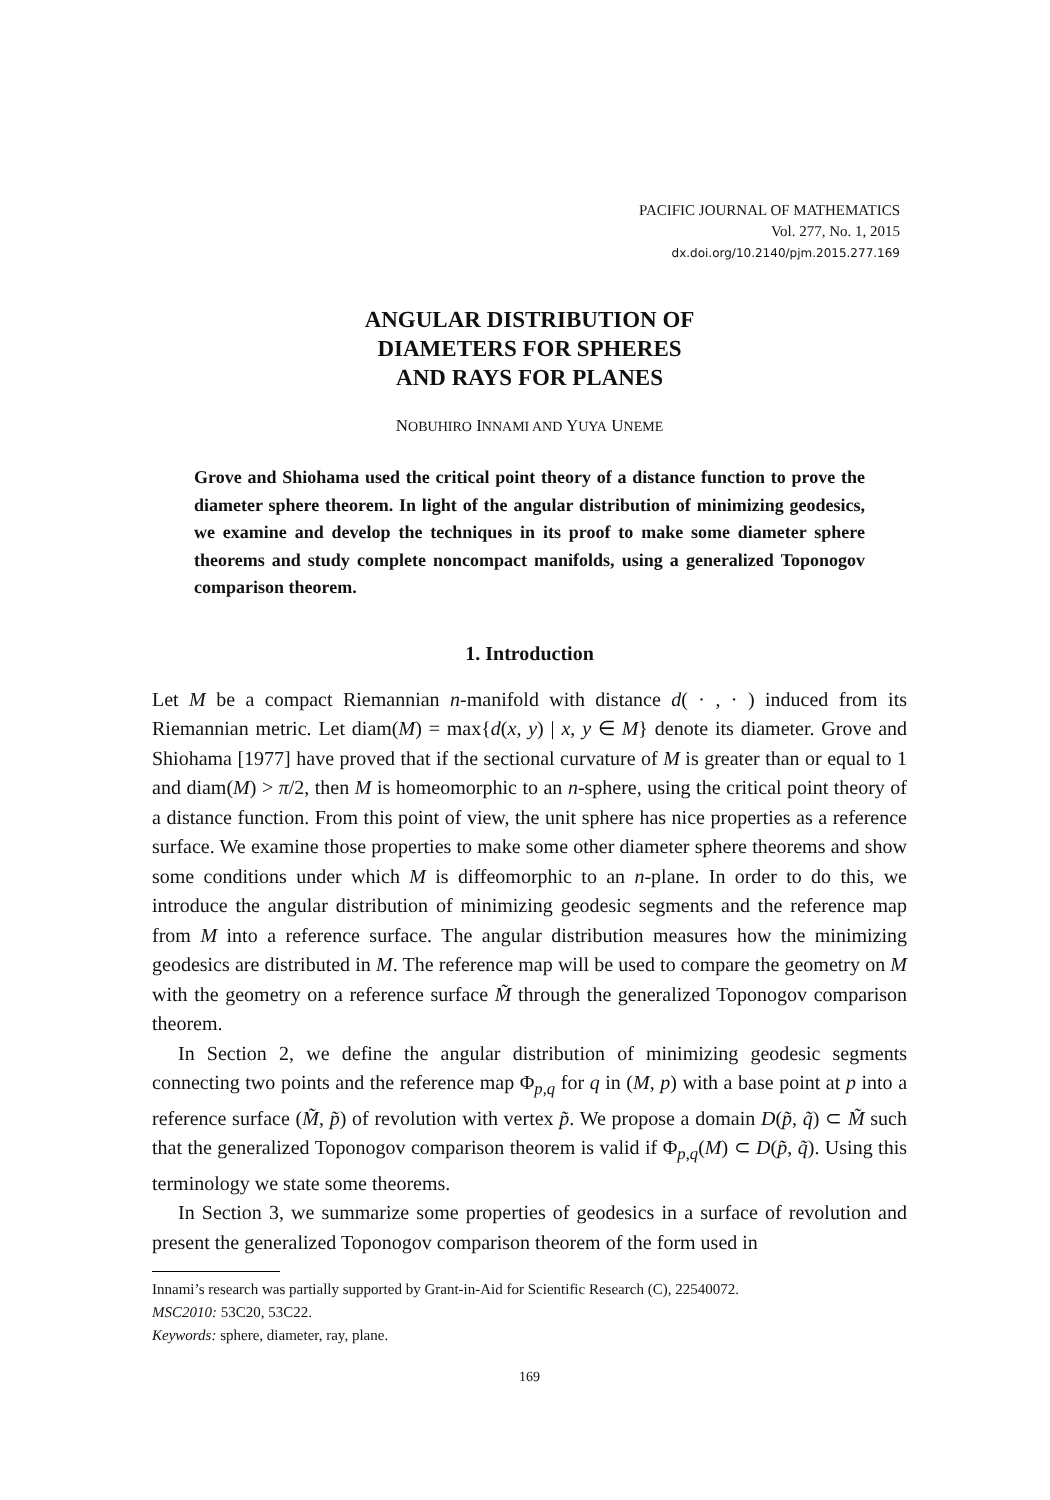PACIFIC JOURNAL OF MATHEMATICS
Vol. 277, No. 1, 2015
dx.doi.org/10.2140/pjm.2015.277.169
ANGULAR DISTRIBUTION OF
DIAMETERS FOR SPHERES
AND RAYS FOR PLANES
NOBUHIRO INNAMI AND YUYA UNEME
Grove and Shiohama used the critical point theory of a distance function to prove the diameter sphere theorem. In light of the angular distribution of minimizing geodesics, we examine and develop the techniques in its proof to make some diameter sphere theorems and study complete noncompact manifolds, using a generalized Toponogov comparison theorem.
1. Introduction
Let M be a compact Riemannian n-manifold with distance d( · , · ) induced from its Riemannian metric. Let diam(M) = max{d(x, y) | x, y ∈ M} denote its diameter. Grove and Shiohama [1977] have proved that if the sectional curvature of M is greater than or equal to 1 and diam(M) > π/2, then M is homeomorphic to an n-sphere, using the critical point theory of a distance function. From this point of view, the unit sphere has nice properties as a reference surface. We examine those properties to make some other diameter sphere theorems and show some conditions under which M is diffeomorphic to an n-plane. In order to do this, we introduce the angular distribution of minimizing geodesic segments and the reference map from M into a reference surface. The angular distribution measures how the minimizing geodesics are distributed in M. The reference map will be used to compare the geometry on M with the geometry on a reference surface M̃ through the generalized Toponogov comparison theorem.
In Section 2, we define the angular distribution of minimizing geodesic segments connecting two points and the reference map Φ<sub>p,q</sub> for q in (M, p) with a base point at p into a reference surface (M̃, p̃) of revolution with vertex p̃. We propose a domain D(p̃, q̃) ⊂ M̃ such that the generalized Toponogov comparison theorem is valid if Φ<sub>p,q</sub>(M) ⊂ D(p̃, q̃). Using this terminology we state some theorems.
In Section 3, we summarize some properties of geodesics in a surface of revolution and present the generalized Toponogov comparison theorem of the form used in
Innami’s research was partially supported by Grant-in-Aid for Scientific Research (C), 22540072.
MSC2010: 53C20, 53C22.
Keywords: sphere, diameter, ray, plane.
169